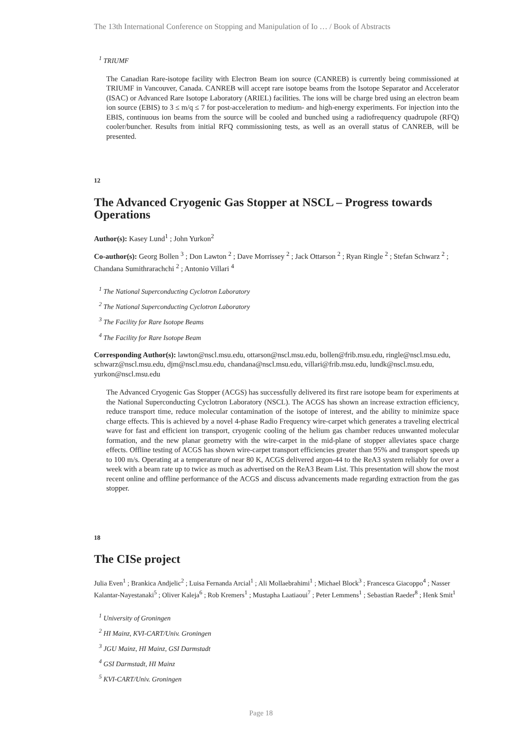The 13th International Conference on Stopping and Manipulation of Io … / Book of Abstracts
<sup>1</sup> TRIUMF
The Canadian Rare-isotope facility with Electron Beam ion source (CANREB) is currently being commissioned at TRIUMF in Vancouver, Canada. CANREB will accept rare isotope beams from the Isotope Separator and Accelerator (ISAC) or Advanced Rare Isotope Laboratory (ARIEL) facilities. The ions will be charge bred using an electron beam ion source (EBIS) to 3 ≤ m/q ≤ 7 for post-acceleration to medium- and high-energy experiments. For injection into the EBIS, continuous ion beams from the source will be cooled and bunched using a radiofrequency quadrupole (RFQ) cooler/buncher. Results from initial RFQ commissioning tests, as well as an overall status of CANREB, will be presented.
12
The Advanced Cryogenic Gas Stopper at NSCL – Progress towards Operations
Author(s): Kasey Lund<sup>1</sup> ; John Yurkon<sup>2</sup>
Co-author(s): Georg Bollen <sup>3</sup> ; Don Lawton <sup>2</sup> ; Dave Morrissey <sup>2</sup> ; Jack Ottarson <sup>2</sup> ; Ryan Ringle <sup>2</sup> ; Stefan Schwarz <sup>2</sup> ; Chandana Sumithrarachchi <sup>2</sup> ; Antonio Villari <sup>4</sup>
<sup>1</sup> The National Superconducting Cyclotron Laboratory
<sup>2</sup> The National Superconducting Cyclotron Laboratory
<sup>3</sup> The Facility for Rare Isotope Beams
<sup>4</sup> The Facility for Rare Isotope Beam
Corresponding Author(s): lawton@nscl.msu.edu, ottarson@nscl.msu.edu, bollen@frib.msu.edu, ringle@nscl.msu.edu, schwarz@nscl.msu.edu, djm@nscl.msu.edu, chandana@nscl.msu.edu, villari@frib.msu.edu, lundk@nscl.msu.edu, yurkon@nscl.msu.edu
The Advanced Cryogenic Gas Stopper (ACGS) has successfully delivered its first rare isotope beam for experiments at the National Superconducting Cyclotron Laboratory (NSCL). The ACGS has shown an increase extraction efficiency, reduce transport time, reduce molecular contamination of the isotope of interest, and the ability to minimize space charge effects. This is achieved by a novel 4-phase Radio Frequency wire-carpet which generates a traveling electrical wave for fast and efficient ion transport, cryogenic cooling of the helium gas chamber reduces unwanted molecular formation, and the new planar geometry with the wire-carpet in the mid-plane of stopper alleviates space charge effects. Offline testing of ACGS has shown wire-carpet transport efficiencies greater than 95% and transport speeds up to 100 m/s. Operating at a temperature of near 80 K, ACGS delivered argon-44 to the ReA3 system reliably for over a week with a beam rate up to twice as much as advertised on the ReA3 Beam List. This presentation will show the most recent online and offline performance of the ACGS and discuss advancements made regarding extraction from the gas stopper.
18
The CISe project
Julia Even<sup>1</sup> ; Brankica Andjelic<sup>2</sup> ; Luisa Fernanda Arcial<sup>1</sup> ; Ali Mollaebrahimi<sup>1</sup> ; Michael Block<sup>3</sup> ; Francesca Giacoppo<sup>4</sup> ; Nasser Kalantar-Nayestanaki<sup>5</sup> ; Oliver Kaleja<sup>6</sup> ; Rob Kremers<sup>1</sup> ; Mustapha Laatiaoui<sup>7</sup> ; Peter Lemmens<sup>1</sup> ; Sebastian Raeder<sup>8</sup> ; Henk Smit<sup>1</sup>
<sup>1</sup> University of Groningen
<sup>2</sup> HI Mainz, KVI-CART/Univ. Groningen
<sup>3</sup> JGU Mainz, HI Mainz, GSI Darmstadt
<sup>4</sup> GSI Darmstadt, HI Mainz
<sup>5</sup> KVI-CART/Univ. Groningen
Page 18